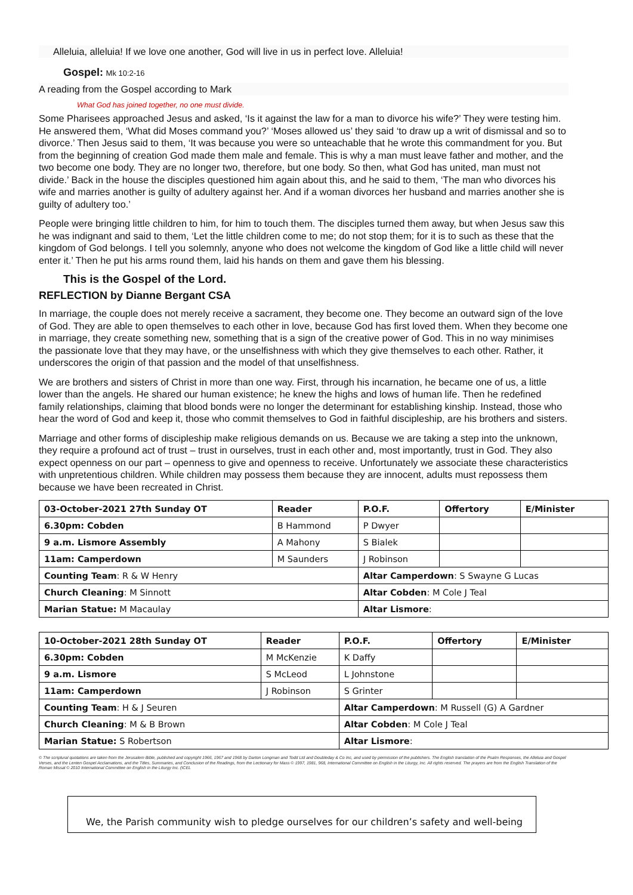Alleluia, alleluia! If we love one another, God will live in us in perfect love. Alleluia!
Gospel: Mk 10:2-16
A reading from the Gospel according to Mark
What God has joined together, no one must divide.
Some Pharisees approached Jesus and asked, ‘Is it against the law for a man to divorce his wife?’ They were testing him. He answered them, ‘What did Moses command you?’ ‘Moses allowed us’ they said ‘to draw up a writ of dismissal and so to divorce.’ Then Jesus said to them, ‘It was because you were so unteachable that he wrote this commandment for you. But from the beginning of creation God made them male and female. This is why a man must leave father and mother, and the two become one body. They are no longer two, therefore, but one body. So then, what God has united, man must not divide.’ Back in the house the disciples questioned him again about this, and he said to them, ‘The man who divorces his wife and marries another is guilty of adultery against her. And if a woman divorces her husband and marries another she is guilty of adultery too.’
People were bringing little children to him, for him to touch them. The disciples turned them away, but when Jesus saw this he was indignant and said to them, ‘Let the little children come to me; do not stop them; for it is to such as these that the kingdom of God belongs. I tell you solemnly, anyone who does not welcome the kingdom of God like a little child will never enter it.’ Then he put his arms round them, laid his hands on them and gave them his blessing.
This is the Gospel of the Lord.
REFLECTION by Dianne Bergant CSA
In marriage, the couple does not merely receive a sacrament, they become one. They become an outward sign of the love of God. They are able to open themselves to each other in love, because God has first loved them. When they become one in marriage, they create something new, something that is a sign of the creative power of God. This in no way minimises the passionate love that they may have, or the unselfishness with which they give themselves to each other. Rather, it underscores the origin of that passion and the model of that unselfishness.
We are brothers and sisters of Christ in more than one way. First, through his incarnation, he became one of us, a little lower than the angels. He shared our human existence; he knew the highs and lows of human life. Then he redefined family relationships, claiming that blood bonds were no longer the determinant for establishing kinship. Instead, those who hear the word of God and keep it, those who commit themselves to God in faithful discipleship, are his brothers and sisters.
Marriage and other forms of discipleship make religious demands on us. Because we are taking a step into the unknown, they require a profound act of trust – trust in ourselves, trust in each other and, most importantly, trust in God. They also expect openness on our part – openness to give and openness to receive. Unfortunately we associate these characteristics with unpretentious children. While children may possess them because they are innocent, adults must repossess them because we have been recreated in Christ.
| 03-October-2021 27th Sunday OT | Reader | P.O.F. | Offertory | E/Minister |
| --- | --- | --- | --- | --- |
| 6.30pm: Cobden | B Hammond | P Dwyer | | |
| 9 a.m. Lismore Assembly | A Mahony | S Bialek | | |
| 11am: Camperdown | M Saunders | J Robinson | | |
| Counting Team : R & W Henry | | Altar Camperdown : S Swayne G Lucas | | |
| Church Cleaning : M Sinnott | | Altar Cobden : M Cole J Teal | | |
| Marian Statue: M Macaulay | | Altar Lismore : | | |
| 10-October-2021 28th Sunday OT | Reader | P.O.F. | Offertory | E/Minister |
| --- | --- | --- | --- | --- |
| 6.30pm: Cobden | M McKenzie | K Daffy | | |
| 9 a.m. Lismore | S McLeod | L Johnstone | | |
| 11am: Camperdown | J Robinson | S Grinter | | |
| Counting Team : H & J Seuren | | Altar Camperdown : M Russell (G) A Gardner | | |
| Church Cleaning : M & B Brown | | Altar Cobden : M Cole J Teal | | |
| Marian Statue: S Robertson | | Altar Lismore : | | |
© The scriptural quotations are taken from the Jerusalem Bible, published and copyright 1966, 1967 and 1968 by Darton Longman and Todd Ltd and Doubleday & Co Inc, and used by permission of the publishers. The English translation of the Psalm Responses, the Alleluia and Gospel Verses, and the Lenten Gospel Acclamations, and the Titles, Summaries, and Conclusion of the Readings, from the Lectionary for Mass © 1997, 1981, 968, International Committee on English in the Liturgy, Inc. All rights reserved. The prayers are from the English Translation of the Roman Missal © 2010 International Committee on English in the Liturgy Inc. (ICEL
We, the Parish community wish to pledge ourselves for our children’s safety and well-being